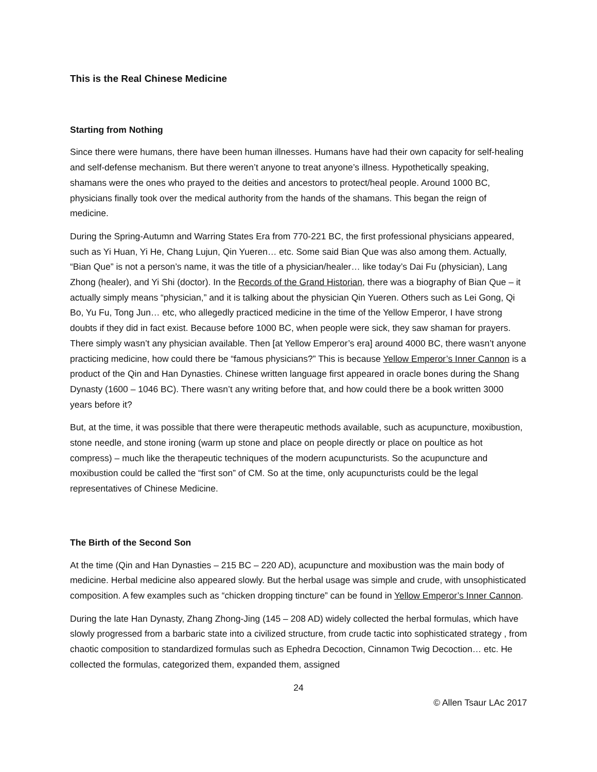This is the Real Chinese Medicine
Starting from Nothing
Since there were humans, there have been human illnesses. Humans have had their own capacity for self-healing and self-defense mechanism. But there weren’t anyone to treat anyone’s illness. Hypothetically speaking, shamans were the ones who prayed to the deities and ancestors to protect/heal people. Around 1000 BC, physicians finally took over the medical authority from the hands of the shamans. This began the reign of medicine.
During the Spring-Autumn and Warring States Era from 770-221 BC, the first professional physicians appeared, such as Yi Huan, Yi He, Chang Lujun, Qin Yueren… etc. Some said Bian Que was also among them. Actually, “Bian Que” is not a person’s name, it was the title of a physician/healer… like today’s Dai Fu (physician), Lang Zhong (healer), and Yi Shi (doctor). In the Records of the Grand Historian, there was a biography of Bian Que – it actually simply means “physician,” and it is talking about the physician Qin Yueren. Others such as Lei Gong, Qi Bo, Yu Fu, Tong Jun… etc, who allegedly practiced medicine in the time of the Yellow Emperor, I have strong doubts if they did in fact exist. Because before 1000 BC, when people were sick, they saw shaman for prayers. There simply wasn’t any physician available. Then [at Yellow Emperor’s era] around 4000 BC, there wasn’t anyone practicing medicine, how could there be “famous physicians?” This is because Yellow Emperor’s Inner Cannon is a product of the Qin and Han Dynasties. Chinese written language first appeared in oracle bones during the Shang Dynasty (1600 – 1046 BC). There wasn’t any writing before that, and how could there be a book written 3000 years before it?
But, at the time, it was possible that there were therapeutic methods available, such as acupuncture, moxibustion, stone needle, and stone ironing (warm up stone and place on people directly or place on poultice as hot compress) – much like the therapeutic techniques of the modern acupuncturists. So the acupuncture and moxibustion could be called the “first son” of CM. So at the time, only acupuncturists could be the legal representatives of Chinese Medicine.
The Birth of the Second Son
At the time (Qin and Han Dynasties – 215 BC – 220 AD), acupuncture and moxibustion was the main body of medicine. Herbal medicine also appeared slowly. But the herbal usage was simple and crude, with unsophisticated composition. A few examples such as “chicken dropping tincture” can be found in Yellow Emperor’s Inner Cannon.
During the late Han Dynasty, Zhang Zhong-Jing (145 – 208 AD) widely collected the herbal formulas, which have slowly progressed from a barbaric state into a civilized structure, from crude tactic into sophisticated strategy , from chaotic composition to standardized formulas such as Ephedra Decoction, Cinnamon Twig Decoction… etc. He collected the formulas, categorized them, expanded them, assigned
24
© Allen Tsaur LAc 2017